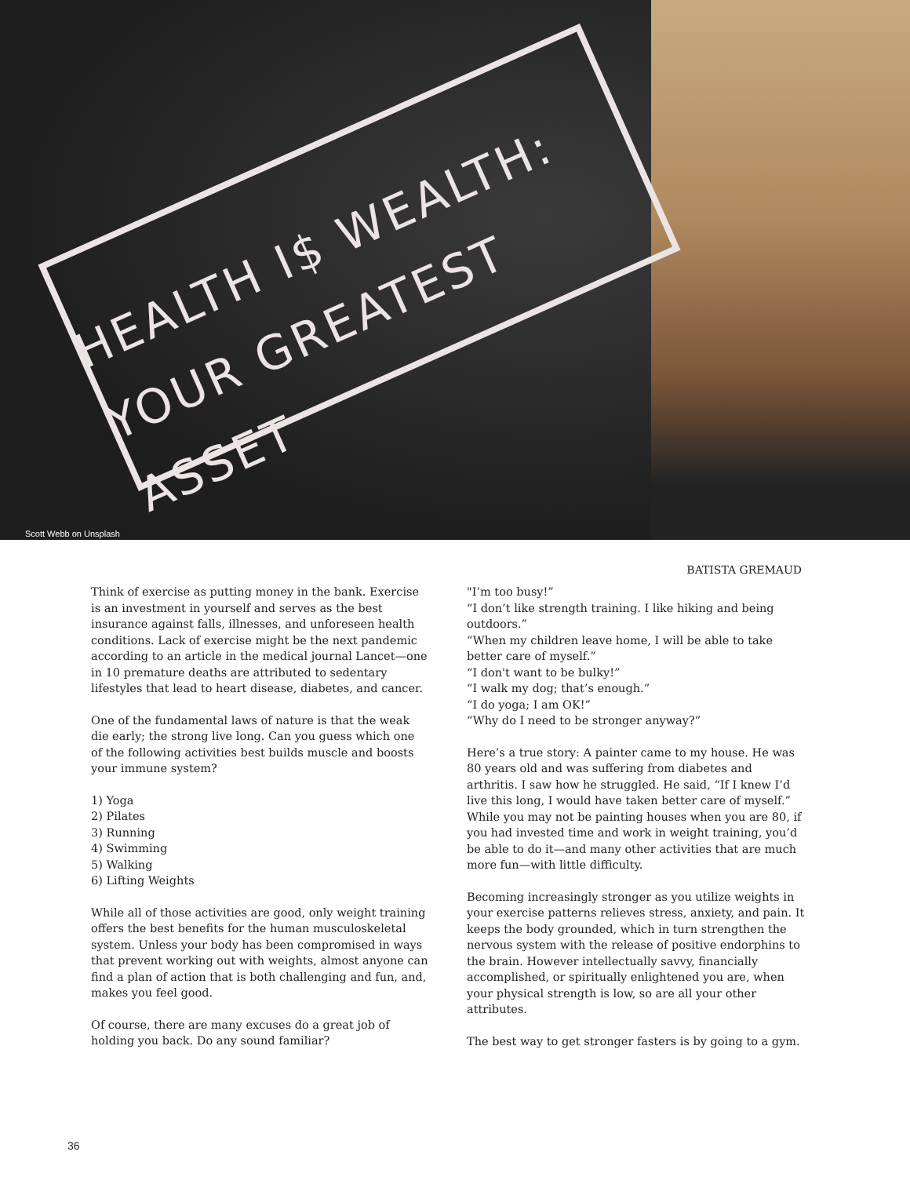HEALTH I$ WEALTH:
YOUR GREATEST ASSET
Scott Webb on Unsplash
BATISTA GREMAUD
Think of exercise as putting money in the bank. Exercise is an investment in yourself and serves as the best insurance against falls, illnesses, and unforeseen health conditions. Lack of exercise might be the next pandemic according to an article in the medical journal Lancet—one in 10 premature deaths are attributed to sedentary lifestyles that lead to heart disease, diabetes, and cancer.
One of the fundamental laws of nature is that the weak die early; the strong live long. Can you guess which one of the following activities best builds muscle and boosts your immune system?
1) Yoga
2) Pilates
3) Running
4) Swimming
5) Walking
6) Lifting Weights
While all of those activities are good, only weight training offers the best benefits for the human musculoskeletal system. Unless your body has been compromised in ways that prevent working out with weights, almost anyone can find a plan of action that is both challenging and fun, and, makes you feel good.
Of course, there are many excuses do a great job of holding you back. Do any sound familiar?
"I’m too busy!”
“I don’t like strength training. I like hiking and being outdoors.”
“When my children leave home, I will be able to take better care of myself.”
“I don't want to be bulky!”
“I walk my dog; that’s enough.”
“I do yoga; I am OK!”
“Why do I need to be stronger anyway?”
Here’s a true story: A painter came to my house. He was 80 years old and was suffering from diabetes and arthritis. I saw how he struggled. He said, “If I knew I’d live this long, I would have taken better care of myself.” While you may not be painting houses when you are 80, if you had invested time and work in weight training, you’d be able to do it—and many other activities that are much more fun—with little difficulty.
Becoming increasingly stronger as you utilize weights in your exercise patterns relieves stress, anxiety, and pain. It keeps the body grounded, which in turn strengthen the nervous system with the release of positive endorphins to the brain. However intellectually savvy, financially accomplished, or spiritually enlightened you are, when your physical strength is low, so are all your other attributes.
The best way to get stronger fasters is by going to a gym.
36